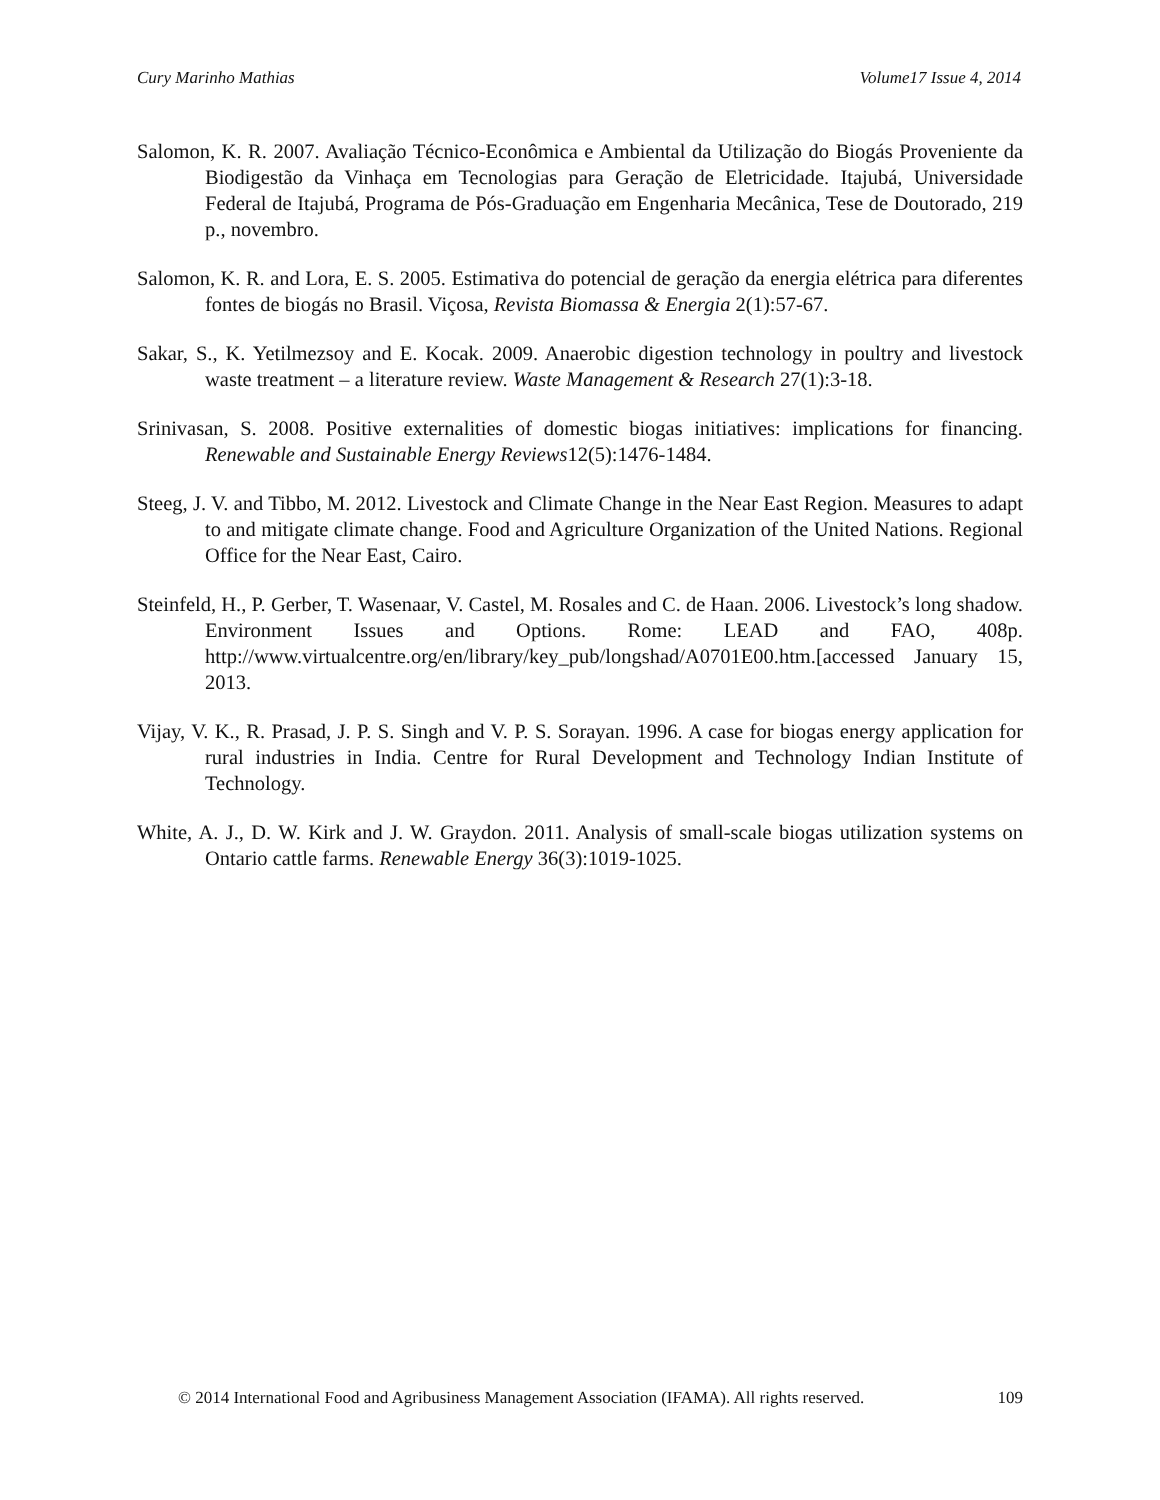Cury Marinho Mathias Volume17 Issue 4, 2014
Salomon, K. R. 2007. Avaliação Técnico-Econômica e Ambiental da Utilização do Biogás Proveniente da Biodigestão da Vinhaça em Tecnologias para Geração de Eletricidade. Itajubá, Universidade Federal de Itajubá, Programa de Pós-Graduação em Engenharia Mecânica, Tese de Doutorado, 219 p., novembro.
Salomon, K. R. and Lora, E. S. 2005. Estimativa do potencial de geração da energia elétrica para diferentes fontes de biogás no Brasil. Viçosa, Revista Biomassa & Energia 2(1):57-67.
Sakar, S., K. Yetilmezsoy and E. Kocak. 2009. Anaerobic digestion technology in poultry and livestock waste treatment – a literature review. Waste Management & Research 27(1):3-18.
Srinivasan, S. 2008. Positive externalities of domestic biogas initiatives: implications for financing. Renewable and Sustainable Energy Reviews12(5):1476-1484.
Steeg, J. V. and Tibbo, M. 2012. Livestock and Climate Change in the Near East Region. Measures to adapt to and mitigate climate change. Food and Agriculture Organization of the United Nations. Regional Office for the Near East, Cairo.
Steinfeld, H., P. Gerber, T. Wasenaar, V. Castel, M. Rosales and C. de Haan. 2006. Livestock’s long shadow. Environment Issues and Options. Rome: LEAD and FAO, 408p. http://www.virtualcentre.org/en/library/key_pub/longshad/A0701E00.htm.[accessed January 15, 2013.
Vijay, V. K., R. Prasad, J. P. S. Singh and V. P. S. Sorayan. 1996. A case for biogas energy application for rural industries in India. Centre for Rural Development and Technology Indian Institute of Technology.
White, A. J., D. W. Kirk and J. W. Graydon. 2011. Analysis of small-scale biogas utilization systems on Ontario cattle farms. Renewable Energy 36(3):1019-1025.
© 2014 International Food and Agribusiness Management Association (IFAMA). All rights reserved. 109